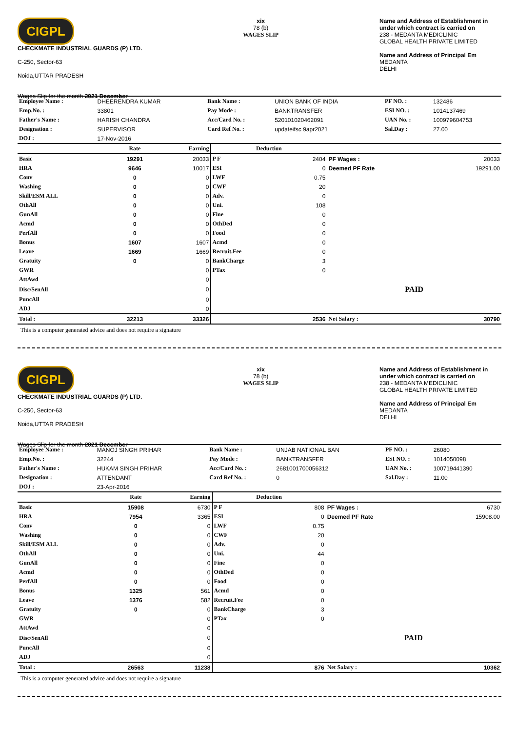CIGPL
CHECKMATE INDUSTRIAL GUARDS (P) LTD.
C-250, Sector-63
Noida,UTTAR PRADESH
Wages Slip for the month 2021 December
xix
78 (b)
WAGES SLIP
Name and Address of Establishment in under which contract is carried on
238 - MEDANTA MEDICLINIC
GLOBAL HEALTH PRIVATE LIMITED
Name and Address of Principal Em
MEDANTA
DELHI
| Employee Name : | DHEERENDRA KUMAR | Bank Name : | UNION BANK OF INDIA | PF NO. : | 132486 |
| Emp.No. : | 33801 | Pay Mode : | BANKTRANSFER | ESI NO. : | 1014137469 |
| Father's Name : | HARISH CHANDRA | Acc/Card No. : | 520101020462091 | UAN No. : | 100979604753 |
| Designation : | SUPERVISOR | Card Ref No. : | updateifsc 9apr2021 | Sal.Day : | 27.00 |
| DOJ : | 17-Nov-2016 | | | | |
| | Rate | Earning | Deduction | | | |
| --- | --- | --- | --- | --- | --- | --- |
| Basic | 19291 | 20033 | P F | 2404 | PF Wages : | 20033 |
| HRA | 9646 | 10017 | ESI | 0 | Deemed PF Rate | 19291.00 |
| Conv | 0 | 0 | LWF | 0.75 | | |
| Washing | 0 | 0 | CWF | 20 | | |
| Skill/ESM ALL | 0 | 0 | Adv. | 0 | | |
| OthAll | 0 | 0 | Uni. | 108 | | |
| GunAll | 0 | 0 | Fine | 0 | | |
| Acmd | 0 | 0 | OthDed | 0 | | |
| PerfAll | 0 | 0 | Food | 0 | | |
| Bonus | 1607 | 1607 | Acmd | 0 | | |
| Leave | 1669 | 1669 | Recruit.Fee | 0 | | |
| Gratuity | 0 | 0 | BankCharge | 3 | | |
| GWR | | 0 | PTax | 0 | | |
| AttAwd | | 0 | | | | |
| Disc/SenAll | | 0 | | | PAID | |
| PuncAll | | 0 | | | | |
| ADJ | | 0 | | | | |
| Total : | 32213 | 33326 | | 2536 | Net Salary : | 30790 |
This is a computer generated advice and does not require a signature
CIGPL
CHECKMATE INDUSTRIAL GUARDS (P) LTD.
C-250, Sector-63
Noida,UTTAR PRADESH
Wages Slip for the month 2021 December
xix
78 (b)
WAGES SLIP
Name and Address of Establishment in under which contract is carried on
238 - MEDANTA MEDICLINIC
GLOBAL HEALTH PRIVATE LIMITED
Name and Address of Principal Em
MEDANTA
DELHI
| Employee Name : | MANOJ SINGH PRIHAR | Bank Name : | UNJAB NATIONAL BAN | PF NO. : | 26080 |
| Emp.No. : | 32244 | Pay Mode : | BANKTRANSFER | ESI NO. : | 1014050098 |
| Father's Name : | HUKAM SINGH PRIHAR | Acc/Card No. : | 2681001700056312 | UAN No. : | 100719441390 |
| Designation : | ATTENDANT | Card Ref No. : | 0 | Sal.Day : | 11.00 |
| DOJ : | 23-Apr-2016 | | | | |
| | Rate | Earning | Deduction | | | |
| --- | --- | --- | --- | --- | --- | --- |
| Basic | 15908 | 6730 | P F | 808 | PF Wages : | 6730 |
| HRA | 7954 | 3365 | ESI | 0 | Deemed PF Rate | 15908.00 |
| Conv | 0 | 0 | LWF | 0.75 | | |
| Washing | 0 | 0 | CWF | 20 | | |
| Skill/ESM ALL | 0 | 0 | Adv. | 0 | | |
| OthAll | 0 | 0 | Uni. | 44 | | |
| GunAll | 0 | 0 | Fine | 0 | | |
| Acmd | 0 | 0 | OthDed | 0 | | |
| PerfAll | 0 | 0 | Food | 0 | | |
| Bonus | 1325 | 561 | Acmd | 0 | | |
| Leave | 1376 | 582 | Recruit.Fee | 0 | | |
| Gratuity | 0 | 0 | BankCharge | 3 | | |
| GWR | | 0 | PTax | 0 | | |
| AttAwd | | 0 | | | | |
| Disc/SenAll | | 0 | | | PAID | |
| PuncAll | | 0 | | | | |
| ADJ | | 0 | | | | |
| Total : | 26563 | 11238 | | 876 | Net Salary : | 10362 |
This is a computer generated advice and does not require a signature